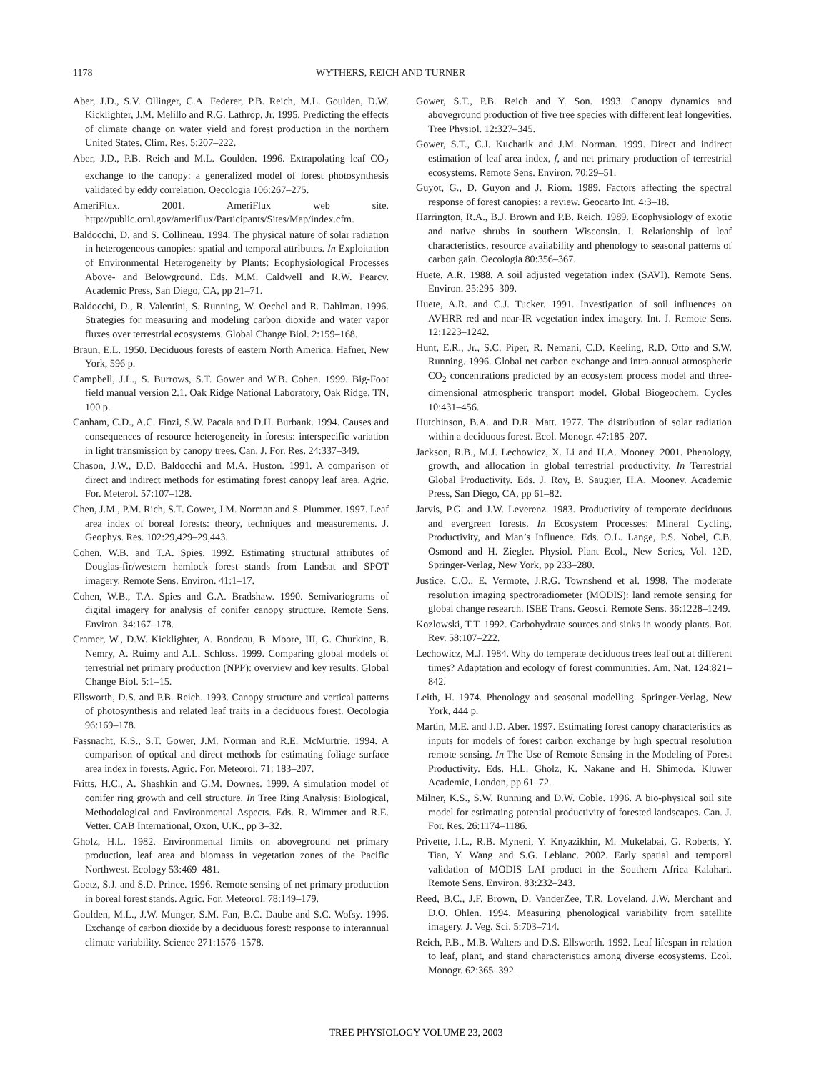1178 WYTHERS, REICH AND TURNER
Aber, J.D., S.V. Ollinger, C.A. Federer, P.B. Reich, M.L. Goulden, D.W. Kicklighter, J.M. Melillo and R.G. Lathrop, Jr. 1995. Predicting the effects of climate change on water yield and forest production in the northern United States. Clim. Res. 5:207–222.
Aber, J.D., P.B. Reich and M.L. Goulden. 1996. Extrapolating leaf CO<sub>2</sub> exchange to the canopy: a generalized model of forest photosynthesis validated by eddy correlation. Oecologia 106:267–275.
AmeriFlux. 2001. AmeriFlux web site. http://public.ornl.gov/ameriflux/Participants/Sites/Map/index.cfm.
Baldocchi, D. and S. Collineau. 1994. The physical nature of solar radiation in heterogeneous canopies: spatial and temporal attributes. In Exploitation of Environmental Heterogeneity by Plants: Ecophysiological Processes Above- and Belowground. Eds. M.M. Caldwell and R.W. Pearcy. Academic Press, San Diego, CA, pp 21–71.
Baldocchi, D., R. Valentini, S. Running, W. Oechel and R. Dahlman. 1996. Strategies for measuring and modeling carbon dioxide and water vapor fluxes over terrestrial ecosystems. Global Change Biol. 2:159–168.
Braun, E.L. 1950. Deciduous forests of eastern North America. Hafner, New York, 596 p.
Campbell, J.L., S. Burrows, S.T. Gower and W.B. Cohen. 1999. Big-Foot field manual version 2.1. Oak Ridge National Laboratory, Oak Ridge, TN, 100 p.
Canham, C.D., A.C. Finzi, S.W. Pacala and D.H. Burbank. 1994. Causes and consequences of resource heterogeneity in forests: interspecific variation in light transmission by canopy trees. Can. J. For. Res. 24:337–349.
Chason, J.W., D.D. Baldocchi and M.A. Huston. 1991. A comparison of direct and indirect methods for estimating forest canopy leaf area. Agric. For. Meterol. 57:107–128.
Chen, J.M., P.M. Rich, S.T. Gower, J.M. Norman and S. Plummer. 1997. Leaf area index of boreal forests: theory, techniques and measurements. J. Geophys. Res. 102:29,429–29,443.
Cohen, W.B. and T.A. Spies. 1992. Estimating structural attributes of Douglas-fir/western hemlock forest stands from Landsat and SPOT imagery. Remote Sens. Environ. 41:1–17.
Cohen, W.B., T.A. Spies and G.A. Bradshaw. 1990. Semivariograms of digital imagery for analysis of conifer canopy structure. Remote Sens. Environ. 34:167–178.
Cramer, W., D.W. Kicklighter, A. Bondeau, B. Moore, III, G. Churkina, B. Nemry, A. Ruimy and A.L. Schloss. 1999. Comparing global models of terrestrial net primary production (NPP): overview and key results. Global Change Biol. 5:1–15.
Ellsworth, D.S. and P.B. Reich. 1993. Canopy structure and vertical patterns of photosynthesis and related leaf traits in a deciduous forest. Oecologia 96:169–178.
Fassnacht, K.S., S.T. Gower, J.M. Norman and R.E. McMurtrie. 1994. A comparison of optical and direct methods for estimating foliage surface area index in forests. Agric. For. Meteorol. 71: 183–207.
Fritts, H.C., A. Shashkin and G.M. Downes. 1999. A simulation model of conifer ring growth and cell structure. In Tree Ring Analysis: Biological, Methodological and Environmental Aspects. Eds. R. Wimmer and R.E. Vetter. CAB International, Oxon, U.K., pp 3–32.
Gholz, H.L. 1982. Environmental limits on aboveground net primary production, leaf area and biomass in vegetation zones of the Pacific Northwest. Ecology 53:469–481.
Goetz, S.J. and S.D. Prince. 1996. Remote sensing of net primary production in boreal forest stands. Agric. For. Meteorol. 78:149–179.
Goulden, M.L., J.W. Munger, S.M. Fan, B.C. Daube and S.C. Wofsy. 1996. Exchange of carbon dioxide by a deciduous forest: response to interannual climate variability. Science 271:1576–1578.
Gower, S.T., P.B. Reich and Y. Son. 1993. Canopy dynamics and aboveground production of five tree species with different leaf longevities. Tree Physiol. 12:327–345.
Gower, S.T., C.J. Kucharik and J.M. Norman. 1999. Direct and indirect estimation of leaf area index, f, and net primary production of terrestrial ecosystems. Remote Sens. Environ. 70:29–51.
Guyot, G., D. Guyon and J. Riom. 1989. Factors affecting the spectral response of forest canopies: a review. Geocarto Int. 4:3–18.
Harrington, R.A., B.J. Brown and P.B. Reich. 1989. Ecophysiology of exotic and native shrubs in southern Wisconsin. I. Relationship of leaf characteristics, resource availability and phenology to seasonal patterns of carbon gain. Oecologia 80:356–367.
Huete, A.R. 1988. A soil adjusted vegetation index (SAVI). Remote Sens. Environ. 25:295–309.
Huete, A.R. and C.J. Tucker. 1991. Investigation of soil influences on AVHRR red and near-IR vegetation index imagery. Int. J. Remote Sens. 12:1223–1242.
Hunt, E.R., Jr., S.C. Piper, R. Nemani, C.D. Keeling, R.D. Otto and S.W. Running. 1996. Global net carbon exchange and intra-annual atmospheric CO<sub>2</sub> concentrations predicted by an ecosystem process model and three-dimensional atmospheric transport model. Global Biogeochem. Cycles 10:431–456.
Hutchinson, B.A. and D.R. Matt. 1977. The distribution of solar radiation within a deciduous forest. Ecol. Monogr. 47:185–207.
Jackson, R.B., M.J. Lechowicz, X. Li and H.A. Mooney. 2001. Phenology, growth, and allocation in global terrestrial productivity. In Terrestrial Global Productivity. Eds. J. Roy, B. Saugier, H.A. Mooney. Academic Press, San Diego, CA, pp 61–82.
Jarvis, P.G. and J.W. Leverenz. 1983. Productivity of temperate deciduous and evergreen forests. In Ecosystem Processes: Mineral Cycling, Productivity, and Man’s Influence. Eds. O.L. Lange, P.S. Nobel, C.B. Osmond and H. Ziegler. Physiol. Plant Ecol., New Series, Vol. 12D, Springer-Verlag, New York, pp 233–280.
Justice, C.O., E. Vermote, J.R.G. Townshend et al. 1998. The moderate resolution imaging spectroradiometer (MODIS): land remote sensing for global change research. ISEE Trans. Geosci. Remote Sens. 36:1228–1249.
Kozlowski, T.T. 1992. Carbohydrate sources and sinks in woody plants. Bot. Rev. 58:107–222.
Lechowicz, M.J. 1984. Why do temperate deciduous trees leaf out at different times? Adaptation and ecology of forest communities. Am. Nat. 124:821–842.
Leith, H. 1974. Phenology and seasonal modelling. Springer-Verlag, New York, 444 p.
Martin, M.E. and J.D. Aber. 1997. Estimating forest canopy characteristics as inputs for models of forest carbon exchange by high spectral resolution remote sensing. In The Use of Remote Sensing in the Modeling of Forest Productivity. Eds. H.L. Gholz, K. Nakane and H. Shimoda. Kluwer Academic, London, pp 61–72.
Milner, K.S., S.W. Running and D.W. Coble. 1996. A bio-physical soil site model for estimating potential productivity of forested landscapes. Can. J. For. Res. 26:1174–1186.
Privette, J.L., R.B. Myneni, Y. Knyazikhin, M. Mukelabai, G. Roberts, Y. Tian, Y. Wang and S.G. Leblanc. 2002. Early spatial and temporal validation of MODIS LAI product in the Southern Africa Kalahari. Remote Sens. Environ. 83:232–243.
Reed, B.C., J.F. Brown, D. VanderZee, T.R. Loveland, J.W. Merchant and D.O. Ohlen. 1994. Measuring phenological variability from satellite imagery. J. Veg. Sci. 5:703–714.
Reich, P.B., M.B. Walters and D.S. Ellsworth. 1992. Leaf lifespan in relation to leaf, plant, and stand characteristics among diverse ecosystems. Ecol. Monogr. 62:365–392.
TREE PHYSIOLOGY VOLUME 23, 2003